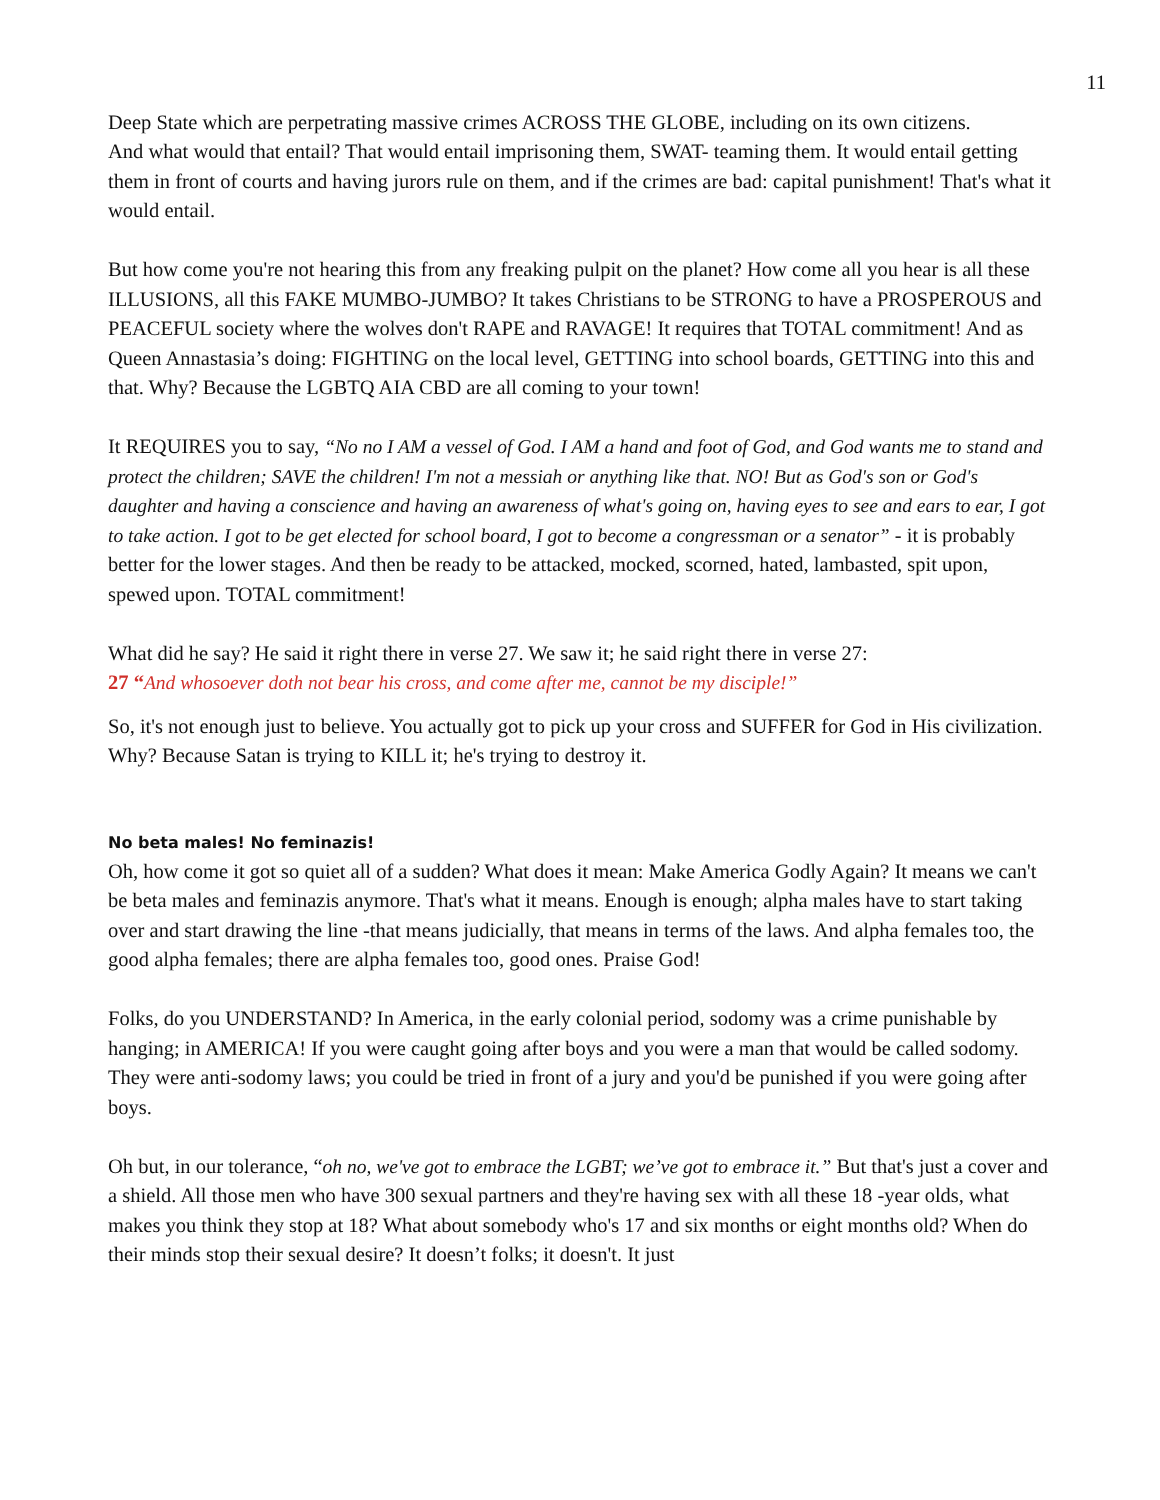11
Deep State which are perpetrating massive crimes ACROSS THE GLOBE, including on its own citizens.
And what would that entail? That would entail imprisoning them, SWAT- teaming them. It would entail getting them in front of courts and having jurors rule on them, and if the crimes are bad: capital punishment! That's what it would entail.
But how come you're not hearing this from any freaking pulpit on the planet? How come all you hear is all these ILLUSIONS, all this FAKE MUMBO-JUMBO? It takes Christians to be STRONG to have a PROSPEROUS and PEACEFUL society where the wolves don't RAPE and RAVAGE! It requires that TOTAL commitment! And as Queen Annastasia’s doing: FIGHTING on the local level, GETTING into school boards, GETTING into this and that. Why? Because the LGBTQ AIA CBD are all coming to your town!
It REQUIRES you to say, “No no I AM a vessel of God. I AM a hand and foot of God, and God wants me to stand and protect the children; SAVE the children! I'm not a messiah or anything like that. NO! But as God's son or God's daughter and having a conscience and having an awareness of what's going on, having eyes to see and ears to ear, I got to take action. I got to be get elected for school board, I got to become a congressman or a senator” - it is probably better for the lower stages. And then be ready to be attacked, mocked, scorned, hated, lambasted, spit upon, spewed upon. TOTAL commitment!
What did he say? He said it right there in verse 27. We saw it; he said right there in verse 27:
27 “And whosoever doth not bear his cross, and come after me, cannot be my disciple!”
So, it's not enough just to believe. You actually got to pick up your cross and SUFFER for God in His civilization. Why? Because Satan is trying to KILL it; he's trying to destroy it.
No beta males! No feminazis!
Oh, how come it got so quiet all of a sudden? What does it mean: Make America Godly Again? It means we can't be beta males and feminazis anymore. That's what it means. Enough is enough; alpha males have to start taking over and start drawing the line -that means judicially, that means in terms of the laws. And alpha females too, the good alpha females; there are alpha females too, good ones. Praise God!
Folks, do you UNDERSTAND? In America, in the early colonial period, sodomy was a crime punishable by hanging; in AMERICA! If you were caught going after boys and you were a man that would be called sodomy. They were anti-sodomy laws; you could be tried in front of a jury and you'd be punished if you were going after boys.
Oh but, in our tolerance, “oh no, we've got to embrace the LGBT; we’ve got to embrace it.” But that's just a cover and a shield. All those men who have 300 sexual partners and they're having sex with all these 18 -year olds, what makes you think they stop at 18? What about somebody who's 17 and six months or eight months old? When do their minds stop their sexual desire? It doesn’t folks; it doesn't. It just